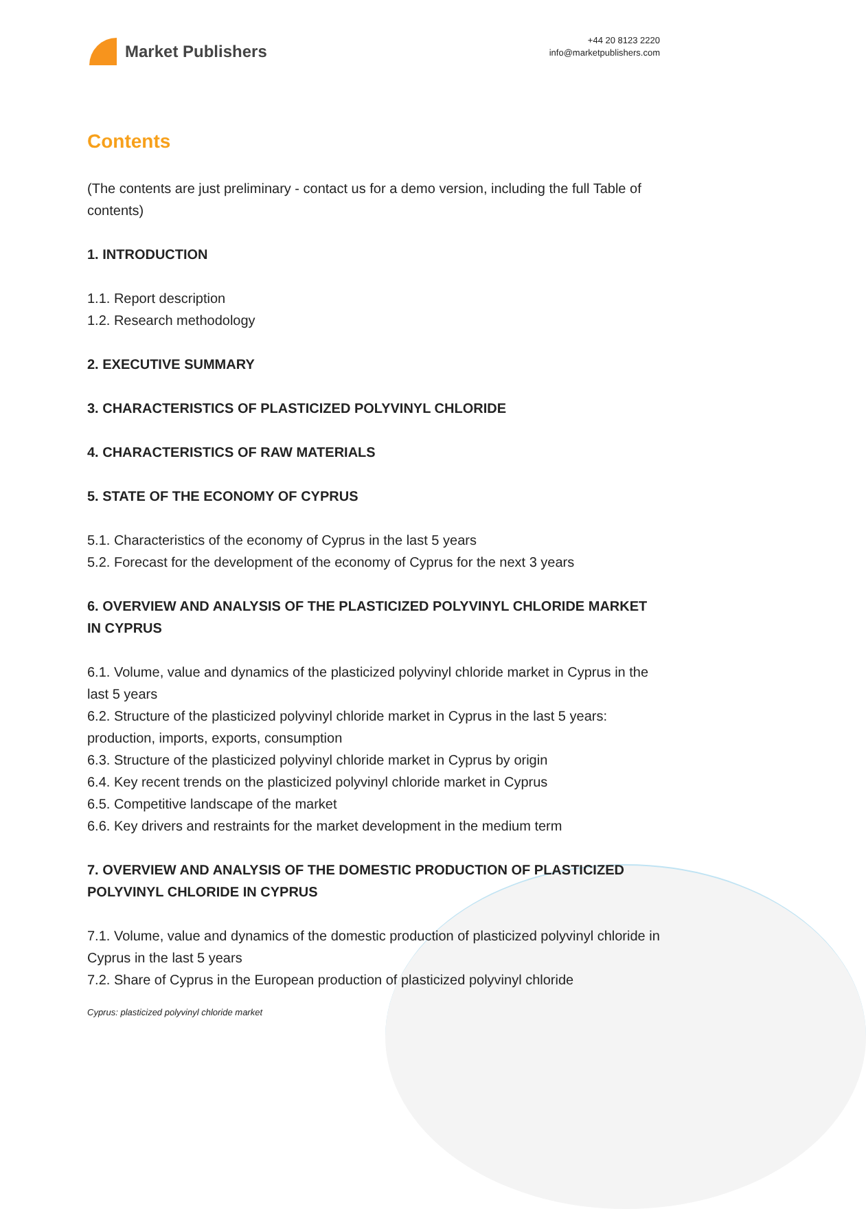Market Publishers
+44 20 8123 2220
info@marketpublishers.com
Contents
(The contents are just preliminary - contact us for a demo version, including the full Table of contents)
1. INTRODUCTION
1.1. Report description
1.2. Research methodology
2. EXECUTIVE SUMMARY
3. CHARACTERISTICS OF PLASTICIZED POLYVINYL CHLORIDE
4. CHARACTERISTICS OF RAW MATERIALS
5. STATE OF THE ECONOMY OF CYPRUS
5.1. Characteristics of the economy of Cyprus in the last 5 years
5.2. Forecast for the development of the economy of Cyprus for the next 3 years
6. OVERVIEW AND ANALYSIS OF THE PLASTICIZED POLYVINYL CHLORIDE MARKET IN CYPRUS
6.1. Volume, value and dynamics of the plasticized polyvinyl chloride market in Cyprus in the last 5 years
6.2. Structure of the plasticized polyvinyl chloride market in Cyprus in the last 5 years: production, imports, exports, consumption
6.3. Structure of the plasticized polyvinyl chloride market in Cyprus by origin
6.4. Key recent trends on the plasticized polyvinyl chloride market in Cyprus
6.5. Competitive landscape of the market
6.6. Key drivers and restraints for the market development in the medium term
7. OVERVIEW AND ANALYSIS OF THE DOMESTIC PRODUCTION OF PLASTICIZED POLYVINYL CHLORIDE IN CYPRUS
7.1. Volume, value and dynamics of the domestic production of plasticized polyvinyl chloride in Cyprus in the last 5 years
7.2. Share of Cyprus in the European production of plasticized polyvinyl chloride
Cyprus: plasticized polyvinyl chloride market